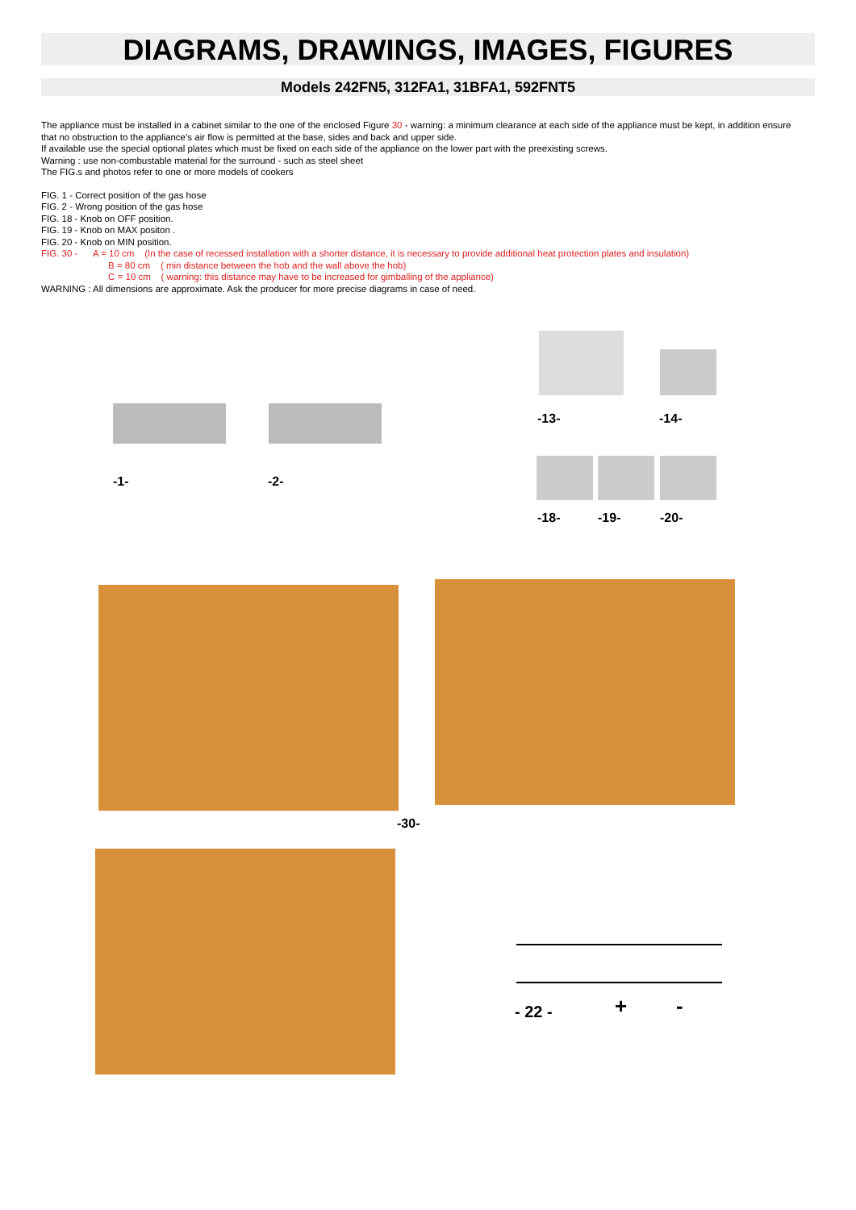DIAGRAMS, DRAWINGS, IMAGES, FIGURES
Models 242FN5, 312FA1, 31BFA1, 592FNT5
The appliance must be installed in a cabinet similar to the one of the enclosed Figure 30 - warning: a minimum clearance at each side of the appliance must be kept, in addition ensure that no obstruction to the appliance’s air flow is permitted at the base, sides and back and upper side.
If available use the special optional plates which must be fixed on each side of the appliance on the lower part with the preexisting screws.
Warning : use non-combustable material for the surround - such as steel sheet
The FIG.s and photos refer to one or more models of cookers
FIG. 1 - Correct position of the gas hose
FIG. 2 - Wrong position of the gas hose
FIG. 18 - Knob on OFF position.
FIG. 19 - Knob on MAX positon .
FIG. 20 - Knob on MIN position.
FIG. 30 - A = 10 cm (In the case of recessed installation with a shorter distance, it is necessary to provide additional heat protection plates and insulation)
B = 80 cm ( min distance between the hob and the wall above the hob)
C = 10 cm ( warning: this distance may have to be increased for gimballing of the appliance)
WARNING : All dimensions are approximate. Ask the producer for more precise diagrams in case of need.
-1- -2-
-13- -14-
-18- -19- -20-
-30-
- 22 - + -